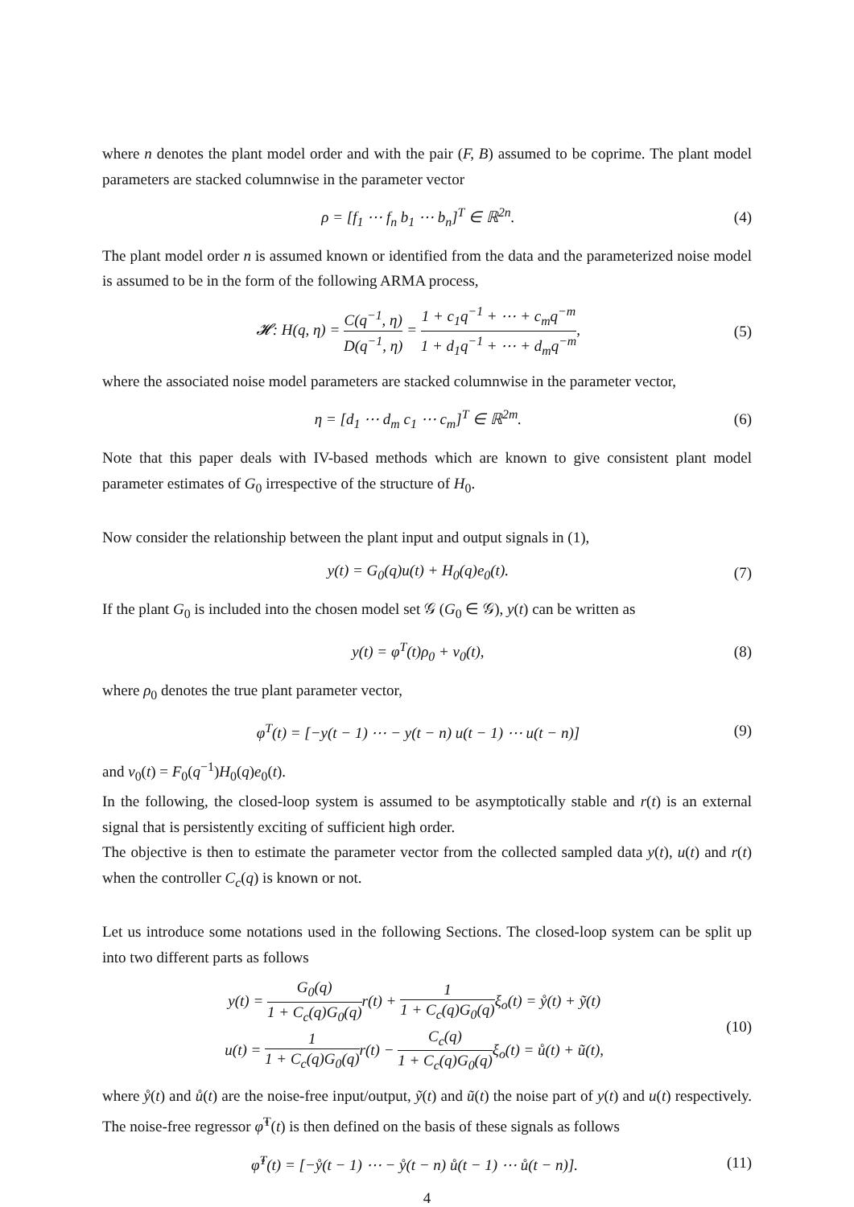where n denotes the plant model order and with the pair (F, B) assumed to be coprime. The plant model parameters are stacked columnwise in the parameter vector
ρ = [f<sub>1</sub> ⋯ f<sub>n</sub> b<sub>1</sub> ⋯ b<sub>n</sub>]<sup>T</sup> ∈ ℝ<sup>2n</sup>. (4)
The plant model order n is assumed known or identified from the data and the parameterized noise model is assumed to be in the form of the following ARMA process,
𝓗: H(q, η) = C(q<sup>−1</sup>, η) D(q<sup>−1</sup>, η) = 1 + c<sub>1</sub>q<sup>−1</sup> + ⋯ + c<sub>m</sub>q<sup>−m</sup> 1 + d<sub>1</sub>q<sup>−1</sup> + ⋯ + d<sub>m</sub>q<sup>−m</sup>, (5)
where the associated noise model parameters are stacked columnwise in the parameter vector,
η = [d<sub>1</sub> ⋯ d<sub>m</sub> c<sub>1</sub> ⋯ c<sub>m</sub>]<sup>T</sup> ∈ ℝ<sup>2m</sup>. (6)
Note that this paper deals with IV-based methods which are known to give consistent plant model parameter estimates of G<sub>0</sub> irrespective of the structure of H<sub>0</sub>.
Now consider the relationship between the plant input and output signals in (1),
y(t) = G<sub>0</sub>(q)u(t) + H<sub>0</sub>(q)e<sub>0</sub>(t). (7)
If the plant G<sub>0</sub> is included into the chosen model set 𝒢 (G<sub>0</sub> ∈ 𝒢), y(t) can be written as
y(t) = φ<sup>T</sup>(t)ρ<sub>0</sub> + v<sub>0</sub>(t), (8)
where ρ<sub>0</sub> denotes the true plant parameter vector,
φ<sup>T</sup>(t) = [−y(t − 1) ⋯ − y(t − n) u(t − 1) ⋯ u(t − n)] (9)
and v<sub>0</sub>(t) = F<sub>0</sub>(q<sup>−1</sup>)H<sub>0</sub>(q)e<sub>0</sub>(t).
In the following, the closed-loop system is assumed to be asymptotically stable and r(t) is an external signal that is persistently exciting of sufficient high order.
The objective is then to estimate the parameter vector from the collected sampled data y(t), u(t) and r(t) when the controller C<sub>c</sub>(q) is known or not.
Let us introduce some notations used in the following Sections. The closed-loop system can be split up into two different parts as follows
y(t) = G<sub>0</sub>(q) 1 + C<sub>c</sub>(q)G<sub>0</sub>(q) r(t) + 1 1 + C<sub>c</sub>(q)G<sub>0</sub>(q) ξ<sub>o</sub>(t) = ẙ(t) + ỹ(t)
u(t) = 1 1 + C<sub>c</sub>(q)G<sub>0</sub>(q) r(t) − C<sub>c</sub>(q) 1 + C<sub>c</sub>(q)G<sub>0</sub>(q) ξ<sub>o</sub>(t) = ů(t) + ũ(t), (10)
where ẙ(t) and ů(t) are the noise-free input/output, ỹ(t) and ũ(t) the noise part of y(t) and u(t) respectively. The noise-free regressor φ̊<sup>T</sup>(t) is then defined on the basis of these signals as follows
φ̊<sup>T</sup>(t) = [−ẙ(t − 1) ⋯ − ẙ(t − n) ů(t − 1) ⋯ ů(t − n)]. (11)
4